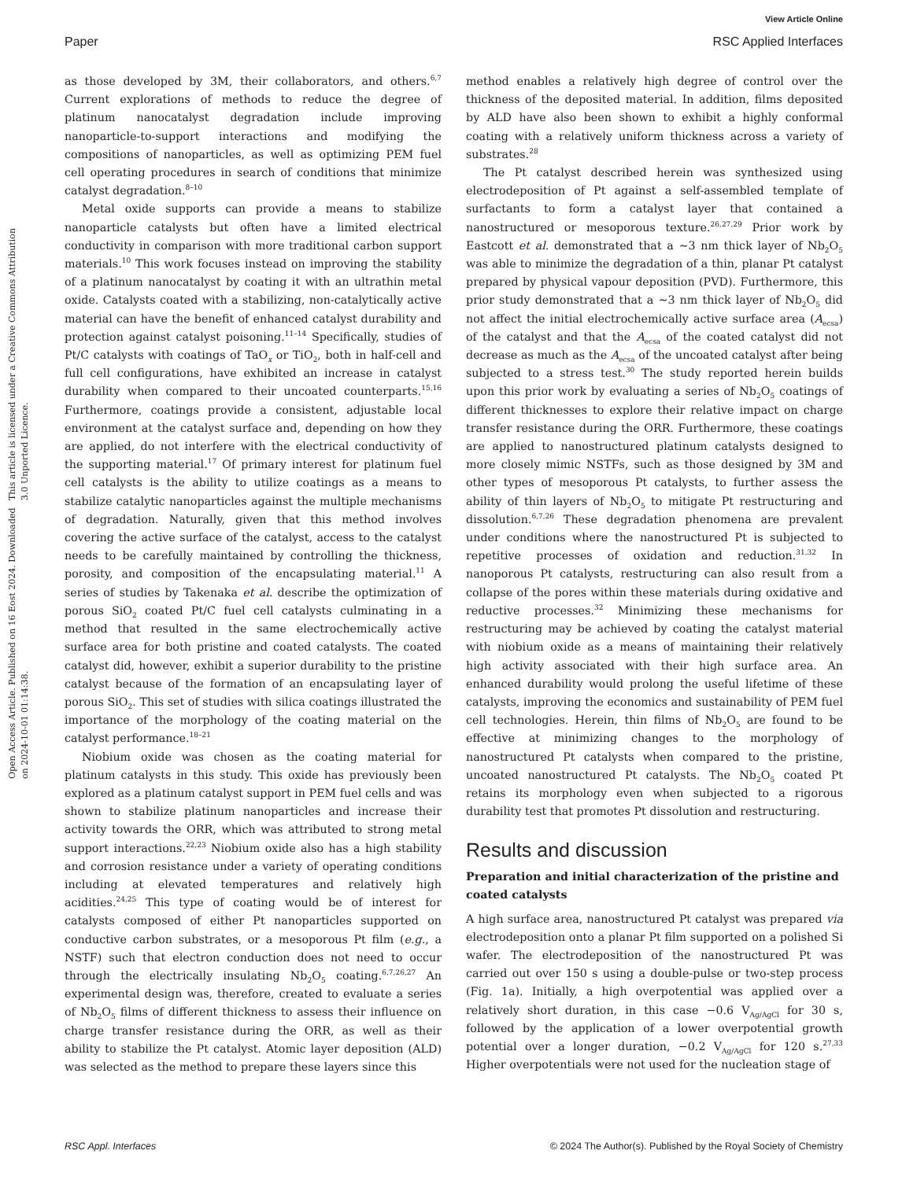View Article Online
Paper RSC Applied Interfaces
Open Access Article. Published on 16 Eost 2024. Downloaded on 2024-10-01 01:14:38.
This article is licensed under a Creative Commons Attribution 3.0 Unported Licence.
as those developed by 3M, their collaborators, and others.<sup>6,7</sup> Current explorations of methods to reduce the degree of platinum nanocatalyst degradation include improving nanoparticle-to-support interactions and modifying the compositions of nanoparticles, as well as optimizing PEM fuel cell operating procedures in search of conditions that minimize catalyst degradation.<sup>8–10</sup>
Metal oxide supports can provide a means to stabilize nanoparticle catalysts but often have a limited electrical conductivity in comparison with more traditional carbon support materials.<sup>10</sup> This work focuses instead on improving the stability of a platinum nanocatalyst by coating it with an ultrathin metal oxide. Catalysts coated with a stabilizing, non-catalytically active material can have the benefit of enhanced catalyst durability and protection against catalyst poisoning.<sup>11–14</sup> Specifically, studies of Pt/C catalysts with coatings of TaO<sub>x</sub> or TiO<sub>2</sub>, both in half-cell and full cell configurations, have exhibited an increase in catalyst durability when compared to their uncoated counterparts.<sup>15,16</sup> Furthermore, coatings provide a consistent, adjustable local environment at the catalyst surface and, depending on how they are applied, do not interfere with the electrical conductivity of the supporting material.<sup>17</sup> Of primary interest for platinum fuel cell catalysts is the ability to utilize coatings as a means to stabilize catalytic nanoparticles against the multiple mechanisms of degradation. Naturally, given that this method involves covering the active surface of the catalyst, access to the catalyst needs to be carefully maintained by controlling the thickness, porosity, and composition of the encapsulating material.<sup>11</sup> A series of studies by Takenaka et al. describe the optimization of porous SiO<sub>2</sub> coated Pt/C fuel cell catalysts culminating in a method that resulted in the same electrochemically active surface area for both pristine and coated catalysts. The coated catalyst did, however, exhibit a superior durability to the pristine catalyst because of the formation of an encapsulating layer of porous SiO<sub>2</sub>. This set of studies with silica coatings illustrated the importance of the morphology of the coating material on the catalyst performance.<sup>18–21</sup>
Niobium oxide was chosen as the coating material for platinum catalysts in this study. This oxide has previously been explored as a platinum catalyst support in PEM fuel cells and was shown to stabilize platinum nanoparticles and increase their activity towards the ORR, which was attributed to strong metal support interactions.<sup>22,23</sup> Niobium oxide also has a high stability and corrosion resistance under a variety of operating conditions including at elevated temperatures and relatively high acidities.<sup>24,25</sup> This type of coating would be of interest for catalysts composed of either Pt nanoparticles supported on conductive carbon substrates, or a mesoporous Pt film (e.g., a NSTF) such that electron conduction does not need to occur through the electrically insulating Nb<sub>2</sub>O<sub>5</sub> coating.<sup>6,7,26,27</sup> An experimental design was, therefore, created to evaluate a series of Nb<sub>2</sub>O<sub>5</sub> films of different thickness to assess their influence on charge transfer resistance during the ORR, as well as their ability to stabilize the Pt catalyst. Atomic layer deposition (ALD) was selected as the method to prepare these layers since this
method enables a relatively high degree of control over the thickness of the deposited material. In addition, films deposited by ALD have also been shown to exhibit a highly conformal coating with a relatively uniform thickness across a variety of substrates.<sup>28</sup>
The Pt catalyst described herein was synthesized using electrodeposition of Pt against a self-assembled template of surfactants to form a catalyst layer that contained a nanostructured or mesoporous texture.<sup>26,27,29</sup> Prior work by Eastcott et al. demonstrated that a ∼3 nm thick layer of Nb<sub>2</sub>O<sub>5</sub> was able to minimize the degradation of a thin, planar Pt catalyst prepared by physical vapour deposition (PVD). Furthermore, this prior study demonstrated that a ∼3 nm thick layer of Nb<sub>2</sub>O<sub>5</sub> did not affect the initial electrochemically active surface area (A<sub>ecsa</sub>) of the catalyst and that the A<sub>ecsa</sub> of the coated catalyst did not decrease as much as the A<sub>ecsa</sub> of the uncoated catalyst after being subjected to a stress test.<sup>30</sup> The study reported herein builds upon this prior work by evaluating a series of Nb<sub>2</sub>O<sub>5</sub> coatings of different thicknesses to explore their relative impact on charge transfer resistance during the ORR. Furthermore, these coatings are applied to nanostructured platinum catalysts designed to more closely mimic NSTFs, such as those designed by 3M and other types of mesoporous Pt catalysts, to further assess the ability of thin layers of Nb<sub>2</sub>O<sub>5</sub> to mitigate Pt restructuring and dissolution.<sup>6,7,26</sup> These degradation phenomena are prevalent under conditions where the nanostructured Pt is subjected to repetitive processes of oxidation and reduction.<sup>31,32</sup> In nanoporous Pt catalysts, restructuring can also result from a collapse of the pores within these materials during oxidative and reductive processes.<sup>32</sup> Minimizing these mechanisms for restructuring may be achieved by coating the catalyst material with niobium oxide as a means of maintaining their relatively high activity associated with their high surface area. An enhanced durability would prolong the useful lifetime of these catalysts, improving the economics and sustainability of PEM fuel cell technologies. Herein, thin films of Nb<sub>2</sub>O<sub>5</sub> are found to be effective at minimizing changes to the morphology of nanostructured Pt catalysts when compared to the pristine, uncoated nanostructured Pt catalysts. The Nb<sub>2</sub>O<sub>5</sub> coated Pt retains its morphology even when subjected to a rigorous durability test that promotes Pt dissolution and restructuring.
Results and discussion
Preparation and initial characterization of the pristine and coated catalysts
A high surface area, nanostructured Pt catalyst was prepared via electrodeposition onto a planar Pt film supported on a polished Si wafer. The electrodeposition of the nanostructured Pt was carried out over 150 s using a double-pulse or two-step process (Fig. 1a). Initially, a high overpotential was applied over a relatively short duration, in this case −0.6 V<sub>Ag/AgCl</sub> for 30 s, followed by the application of a lower overpotential growth potential over a longer duration, −0.2 V<sub>Ag/AgCl</sub> for 120 s.<sup>27,33</sup> Higher overpotentials were not used for the nucleation stage of
RSC Appl. Interfaces © 2024 The Author(s). Published by the Royal Society of Chemistry